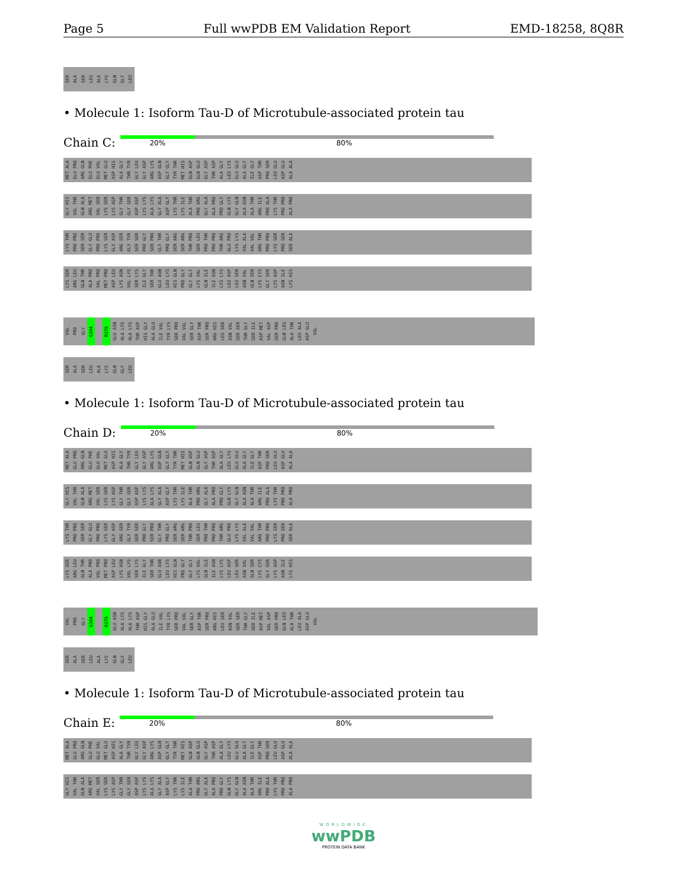Page 5 Full wwPDB EM Validation Report EMD-18258, 8Q8R
SER ALA SER LEU ALA LYS GLN GLY LEU
• Molecule 1: Isoform Tau-D of Microtubule-associated protein tau
Chain C:
20% 80%
MET ALA GLU PRO ARG GLN GLU PHE GLU VAL MET GLU ASP HIS ALA GLY THR TYR GLY LEU GLY ASP ARG LYS ASP GLN GLY GLY TYR THR MET HIS GLN ASP GLN GLU GLY ASP THR ASP ALA GLY LEU LYS GLU GLU ALA GLY ILE GLY ASP THR PRO SER LEU GLU ASP GLU ALA ALA
GLY HIS VAL THR GLN ALA ARG MET VAL SER LYS SER LYS ASP GLY THR GLY SER ASP ASP LYS LYS ALA LYS GLY ALA ASP GLY LYS THR LYS ILE ALA THR PRO ARG GLY ALA ALA PRO PRO GLY GLN LYS GLY GLN ALA ASN ALA THR ARG ILE PRO ALA LYS THR PRO PRO ALA PRO
LYS THR PRO PRO SER SER GLY GLU PRO PRO LYS SER GLY ASP ARG SER GLY TYR SER SER PRO GLY SER PRO GLY THR PRO GLY SER ARG SER ARG THR PRO SER LEU PRO THR PRO PRO THR ARG GLU PRO LYS LYS VAL ALA VAL VAL ARG THR PRO PRO LYS SER PRO SER SER ALA
LYS SER ARG LEU GLN THR ALA PRO VAL PRO MET PRO ASP LEU LYS ASN VAL LYS SER LYS ILE GLY SER THR GLU ASN LEU LYS HIS GLN PRO GLY GLY GLY LYS VAL GLN ILE ILE ASN LYS LYS LEU ASP LEU SER ASN VAL GLN SER LYS CYS GLY SER LYS ASP ASN ILE LYS HIS
VAL PRO GLY G304 R379 GLU ASN ALA LYS ALA LYS THR ASP HIS GLY ALA GLU ILE VAL TYR LYS SER PRO VAL VAL SER GLY ASP THR SER PRO ARG HIS LEU SER ASN VAL SER SER THR GLY SER ILE ASP MET VAL ASP SER PRO GLN LEU ALA THR LEU ALA ASP GLU VAL
SER ALA SER LEU ALA LYS GLN GLY LEU
• Molecule 1: Isoform Tau-D of Microtubule-associated protein tau
Chain D:
20% 80%
MET ALA GLU PRO ARG GLN GLU PHE GLU VAL MET GLU ASP HIS ALA GLY THR TYR GLY LEU GLY ASP ARG LYS ASP GLN GLY GLY TYR THR MET HIS GLN ASP GLN GLU GLY ASP THR ASP ALA GLY LEU LYS GLU GLU ALA GLY ILE GLY ASP THR PRO SER LEU GLU ASP GLU ALA ALA
GLY HIS VAL THR GLN ALA ARG MET VAL SER LYS SER LYS ASP GLY THR GLY SER ASP ASP LYS LYS ALA LYS GLY ALA ASP GLY LYS THR LYS ILE ALA THR PRO ARG GLY ALA ALA PRO PRO GLY GLN LYS GLY GLN ALA ASN ALA THR ARG ILE PRO ALA LYS THR PRO PRO ALA PRO
LYS THR PRO PRO SER SER GLY GLU PRO PRO LYS SER GLY ASP ARG SER GLY TYR SER SER PRO GLY SER PRO GLY THR PRO GLY SER ARG SER ARG THR PRO SER LEU PRO THR PRO PRO THR ARG GLU PRO LYS LYS VAL ALA VAL VAL ARG THR PRO PRO LYS SER PRO SER SER ALA
LYS SER ARG LEU GLN THR ALA PRO VAL PRO MET PRO ASP LEU LYS ASN VAL LYS SER LYS ILE GLY SER THR GLU ASN LEU LYS HIS GLN PRO GLY GLY GLY LYS VAL GLN ILE ILE ASN LYS LYS LEU ASP LEU SER ASN VAL GLN SER LYS CYS GLY SER LYS ASP ASN ILE LYS HIS
VAL PRO GLY G304 R379 GLU ASN ALA LYS ALA LYS THR ASP HIS GLY ALA GLU ILE VAL TYR LYS SER PRO VAL VAL SER GLY ASP THR SER PRO ARG HIS LEU SER ASN VAL SER SER THR GLY SER ILE ASP MET VAL ASP SER PRO GLN LEU ALA THR LEU ALA ASP GLU VAL
SER ALA SER LEU ALA LYS GLN GLY LEU
• Molecule 1: Isoform Tau-D of Microtubule-associated protein tau
Chain E:
20% 80%
MET ALA GLU PRO ARG GLN GLU PHE GLU VAL MET GLU ASP HIS ALA GLY THR TYR GLY LEU GLY ASP ARG LYS ASP GLN GLY GLY TYR THR MET HIS GLN ASP GLN GLU GLY ASP THR ASP ALA GLY LEU LYS GLU GLU ALA GLY ILE GLY ASP THR PRO SER LEU GLU ASP GLU ALA ALA
GLY HIS VAL THR GLN ALA ARG MET VAL SER LYS SER LYS ASP GLY THR GLY SER ASP ASP LYS LYS ALA LYS GLY ALA ASP GLY LYS THR LYS ILE ALA THR PRO ARG GLY ALA ALA PRO PRO GLY GLN LYS GLY GLN ALA ASN ALA THR ARG ILE PRO ALA LYS THR PRO PRO ALA PRO
WORLDWIDE
wwPDB
PROTEIN DATA BANK